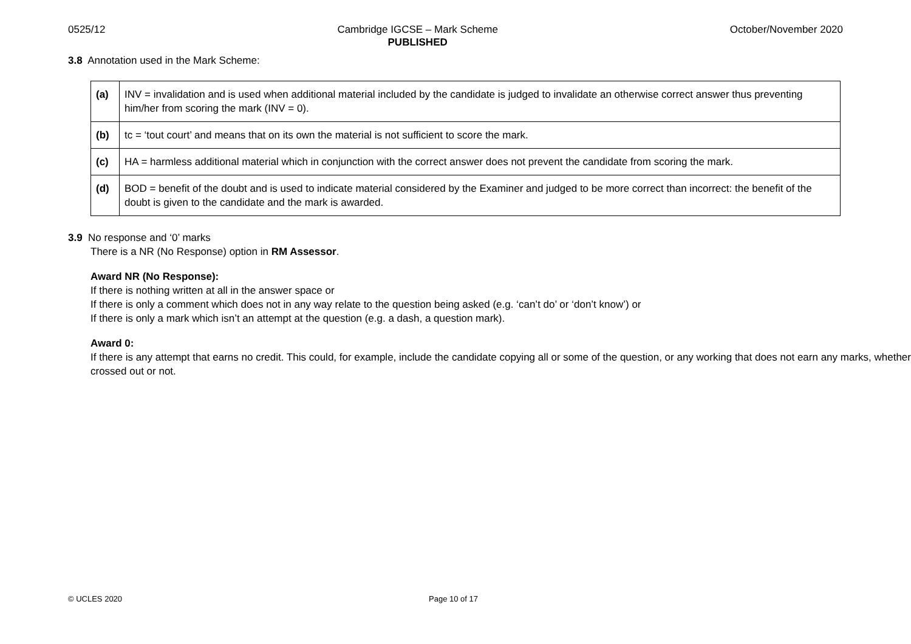0525/12 Cambridge IGCSE – Mark Scheme
PUBLISHED October/November 2020
3.8 Annotation used in the Mark Scheme:
| (a) | INV = invalidation and is used when additional material included by the candidate is judged to invalidate an otherwise correct answer thus preventing him/her from scoring the mark (INV = 0). |
| (b) | tc = ‘tout court’ and means that on its own the material is not sufficient to score the mark. |
| (c) | HA = harmless additional material which in conjunction with the correct answer does not prevent the candidate from scoring the mark. |
| (d) | BOD = benefit of the doubt and is used to indicate material considered by the Examiner and judged to be more correct than incorrect: the benefit of the doubt is given to the candidate and the mark is awarded. |
3.9 No response and ‘0’ marks
There is a NR (No Response) option in RM Assessor.
Award NR (No Response):
If there is nothing written at all in the answer space or
If there is only a comment which does not in any way relate to the question being asked (e.g. ‘can’t do’ or ‘don’t know’) or
If there is only a mark which isn’t an attempt at the question (e.g. a dash, a question mark).
Award 0:
If there is any attempt that earns no credit. This could, for example, include the candidate copying all or some of the question, or any working that does not earn any marks, whether crossed out or not.
© UCLES 2020 Page 10 of 17